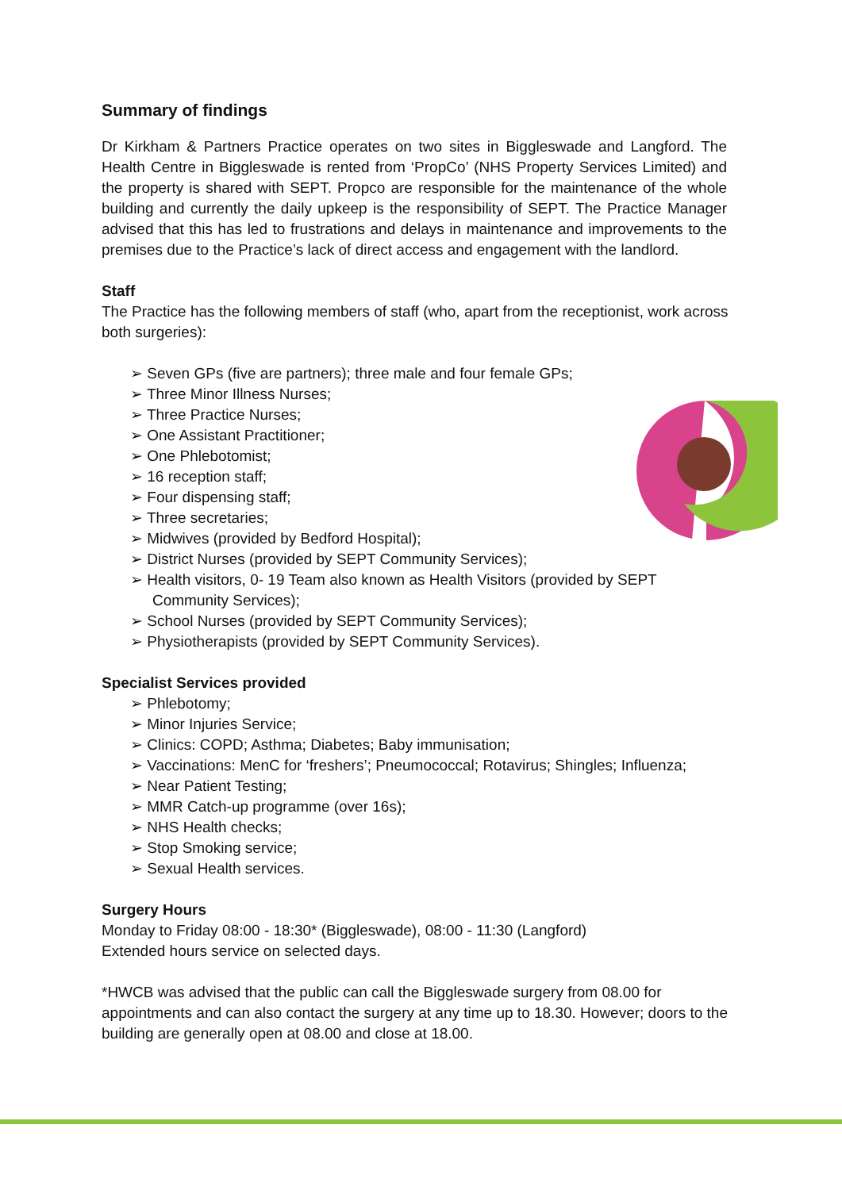Summary of findings
Dr Kirkham & Partners Practice operates on two sites in Biggleswade and Langford. The Health Centre in Biggleswade is rented from ‘PropCo’ (NHS Property Services Limited) and the property is shared with SEPT. Propco are responsible for the maintenance of the whole building and currently the daily upkeep is the responsibility of SEPT. The Practice Manager advised that this has led to frustrations and delays in maintenance and improvements to the premises due to the Practice’s lack of direct access and engagement with the landlord.
Staff
The Practice has the following members of staff (who, apart from the receptionist, work across both surgeries):
➢ Seven GPs (five are partners); three male and four female GPs;
➢ Three Minor Illness Nurses;
➢ Three Practice Nurses;
➢ One Assistant Practitioner;
➢ One Phlebotomist;
➢ 16 reception staff;
➢ Four dispensing staff;
➢ Three secretaries;
➢ Midwives (provided by Bedford Hospital);
➢ District Nurses (provided by SEPT Community Services);
➢ Health visitors, 0- 19 Team also known as Health Visitors (provided by SEPT Community Services);
➢ School Nurses (provided by SEPT Community Services);
➢ Physiotherapists (provided by SEPT Community Services).
Specialist Services provided
➢ Phlebotomy;
➢ Minor Injuries Service;
➢ Clinics: COPD; Asthma; Diabetes; Baby immunisation;
➢ Vaccinations: MenC for ‘freshers’; Pneumococcal; Rotavirus; Shingles; Influenza;
➢ Near Patient Testing;
➢ MMR Catch-up programme (over 16s);
➢ NHS Health checks;
➢ Stop Smoking service;
➢ Sexual Health services.
Surgery Hours
Monday to Friday 08:00 - 18:30* (Biggleswade), 08:00 - 11:30 (Langford)
Extended hours service on selected days.
*HWCB was advised that the public can call the Biggleswade surgery from 08.00 for appointments and can also contact the surgery at any time up to 18.30. However; doors to the building are generally open at 08.00 and close at 18.00.